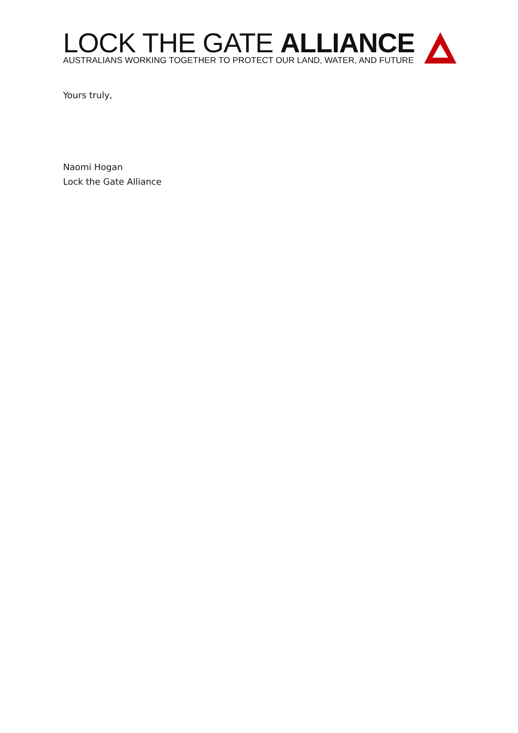LOCK THE GATE ALLIANCE
AUSTRALIANS WORKING TOGETHER TO PROTECT OUR LAND, WATER, AND FUTURE
Yours truly,
Naomi Hogan
Lock the Gate Alliance